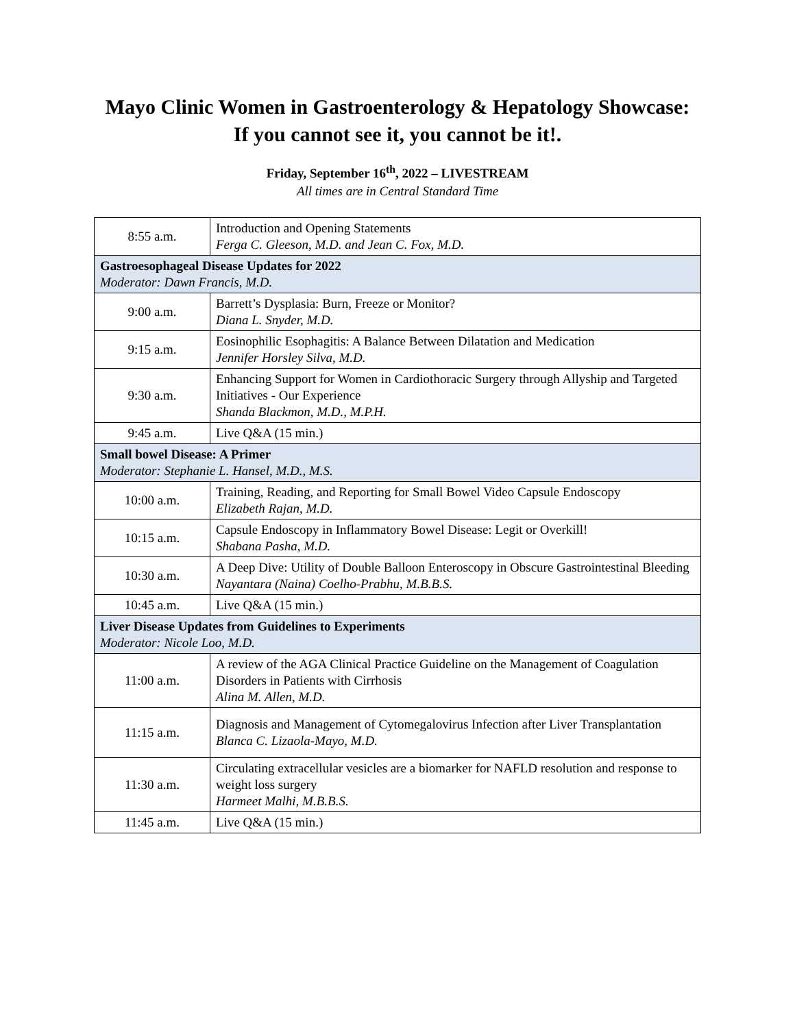Mayo Clinic Women in Gastroenterology & Hepatology Showcase:
If you cannot see it, you cannot be it!.
Friday, September 16<sup>th</sup>, 2022 – LIVESTREAM
All times are in Central Standard Time
| 8:55 a.m. | Introduction and Opening Statements Ferga C. Gleeson, M.D. and Jean C. Fox, M.D. |
| Gastroesophageal Disease Updates for 2022 Moderator: Dawn Francis, M.D. | |
| 9:00 a.m. | Barrett’s Dysplasia: Burn, Freeze or Monitor? Diana L. Snyder, M.D. |
| 9:15 a.m. | Eosinophilic Esophagitis: A Balance Between Dilatation and Medication Jennifer Horsley Silva, M.D. |
| 9:30 a.m. | Enhancing Support for Women in Cardiothoracic Surgery through Allyship and Targeted Initiatives - Our Experience Shanda Blackmon, M.D., M.P.H. |
| 9:45 a.m. | Live Q&A (15 min.) |
| Small bowel Disease: A Primer Moderator: Stephanie L. Hansel, M.D., M.S. | |
| 10:00 a.m. | Training, Reading, and Reporting for Small Bowel Video Capsule Endoscopy Elizabeth Rajan, M.D. |
| 10:15 a.m. | Capsule Endoscopy in Inflammatory Bowel Disease: Legit or Overkill! Shabana Pasha, M.D. |
| 10:30 a.m. | A Deep Dive: Utility of Double Balloon Enteroscopy in Obscure Gastrointestinal Bleeding Nayantara (Naina) Coelho-Prabhu, M.B.B.S. |
| 10:45 a.m. | Live Q&A (15 min.) |
| Liver Disease Updates from Guidelines to Experiments Moderator: Nicole Loo, M.D. | |
| 11:00 a.m. | A review of the AGA Clinical Practice Guideline on the Management of Coagulation Disorders in Patients with Cirrhosis Alina M. Allen, M.D. |
| 11:15 a.m. | Diagnosis and Management of Cytomegalovirus Infection after Liver Transplantation Blanca C. Lizaola-Mayo, M.D. |
| 11:30 a.m. | Circulating extracellular vesicles are a biomarker for NAFLD resolution and response to weight loss surgery Harmeet Malhi, M.B.B.S. |
| 11:45 a.m. | Live Q&A (15 min.) |